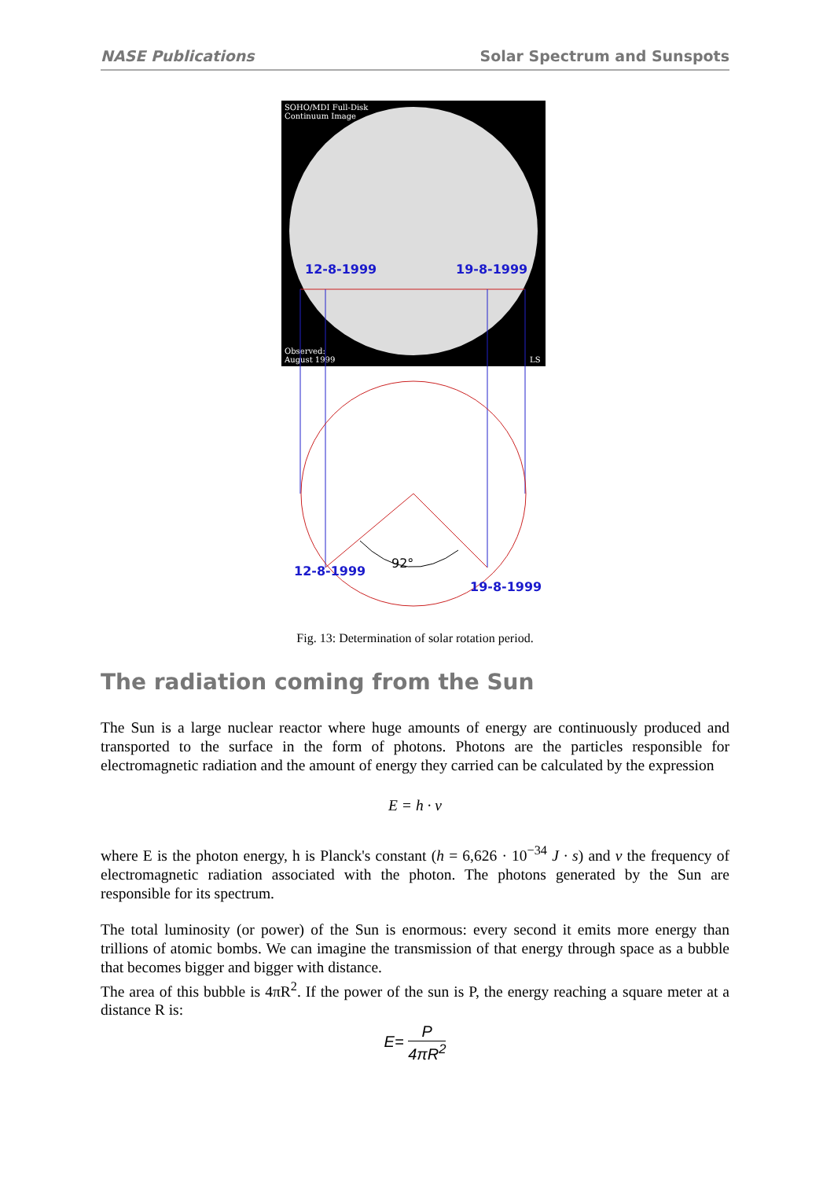NASE Publications Solar Spectrum and Sunspots
SOHO/MDI Full-Disk
Continuum Image
Observed:
August 1999
LS
12-8-1999
19-8-1999
92°
12-8-1999
19-8-1999
Fig. 13: Determination of solar rotation period.
The radiation coming from the Sun
The Sun is a large nuclear reactor where huge amounts of energy are continuously produced and transported to the surface in the form of photons. Photons are the particles responsible for electromagnetic radiation and the amount of energy they carried can be calculated by the expression
E = h · v
where E is the photon energy, h is Planck's constant (h = 6,626 · 10<sup>−34</sup> J · s) and ν the frequency of electromagnetic radiation associated with the photon. The photons generated by the Sun are responsible for its spectrum.
The total luminosity (or power) of the Sun is enormous: every second it emits more energy than trillions of atomic bombs. We can imagine the transmission of that energy through space as a bubble that becomes bigger and bigger with distance.
The area of this bubble is 4πR<sup>2</sup>. If the power of the sun is P, the energy reaching a square meter at a distance R is:
E= P 4πR<sup>2</sup>